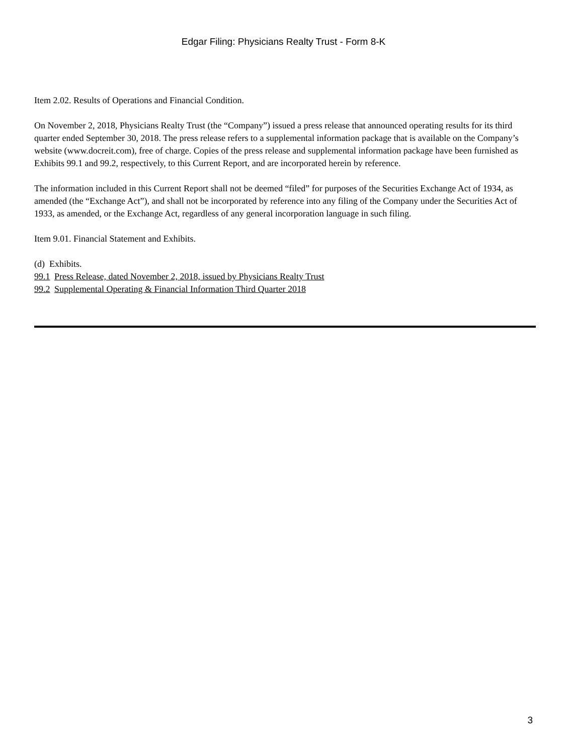Edgar Filing: Physicians Realty Trust - Form 8-K
Item 2.02. Results of Operations and Financial Condition.
On November 2, 2018, Physicians Realty Trust (the “Company”) issued a press release that announced operating results for its third quarter ended September 30, 2018. The press release refers to a supplemental information package that is available on the Company’s website (www.docreit.com), free of charge. Copies of the press release and supplemental information package have been furnished as Exhibits 99.1 and 99.2, respectively, to this Current Report, and are incorporated herein by reference.
The information included in this Current Report shall not be deemed “filed” for purposes of the Securities Exchange Act of 1934, as amended (the “Exchange Act”), and shall not be incorporated by reference into any filing of the Company under the Securities Act of 1933, as amended, or the Exchange Act, regardless of any general incorporation language in such filing.
Item 9.01. Financial Statement and Exhibits.
(d) Exhibits.
99.1 Press Release, dated November 2, 2018, issued by Physicians Realty Trust
99.2 Supplemental Operating & Financial Information Third Quarter 2018
3